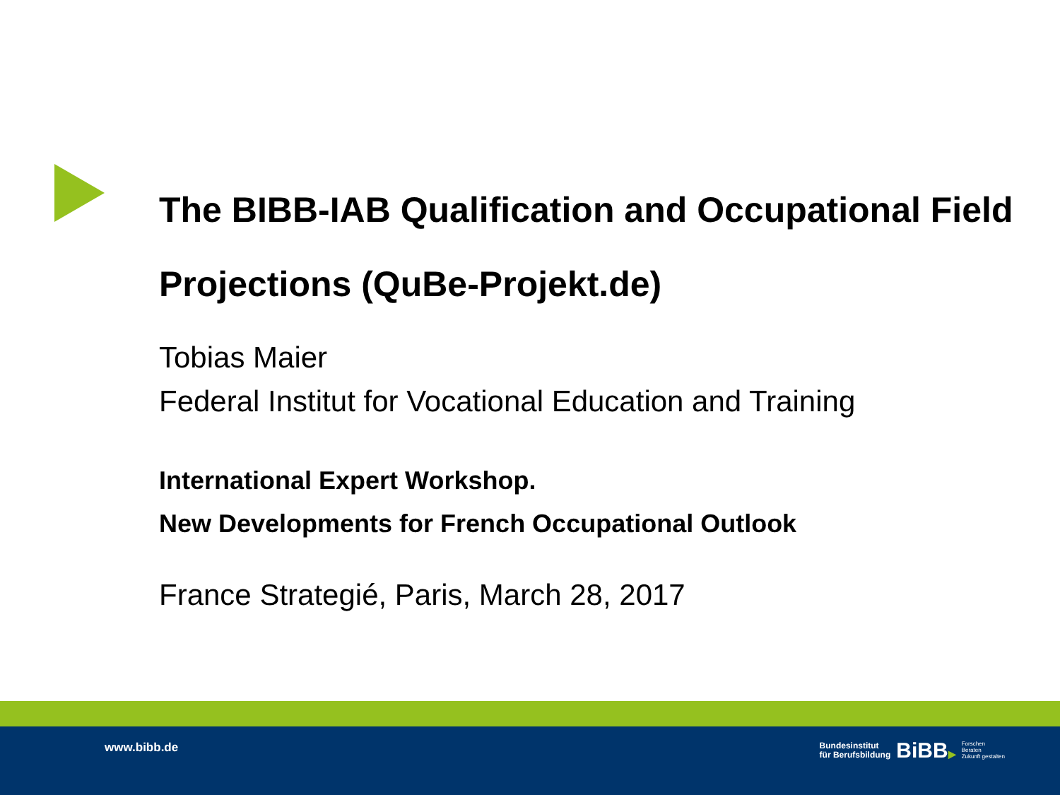The BIBB-IAB Qualification and Occupational Field Projections (QuBe-Projekt.de)
Tobias Maier
Federal Institut for Vocational Education and Training
International Expert Workshop.
New Developments for French Occupational Outlook
France Strategié, Paris, March 28, 2017
www.bibb.de
Bundesinstitut
für Berufsbildung
BiBB▶
Forschen
Beraten
Zukunft gestalten